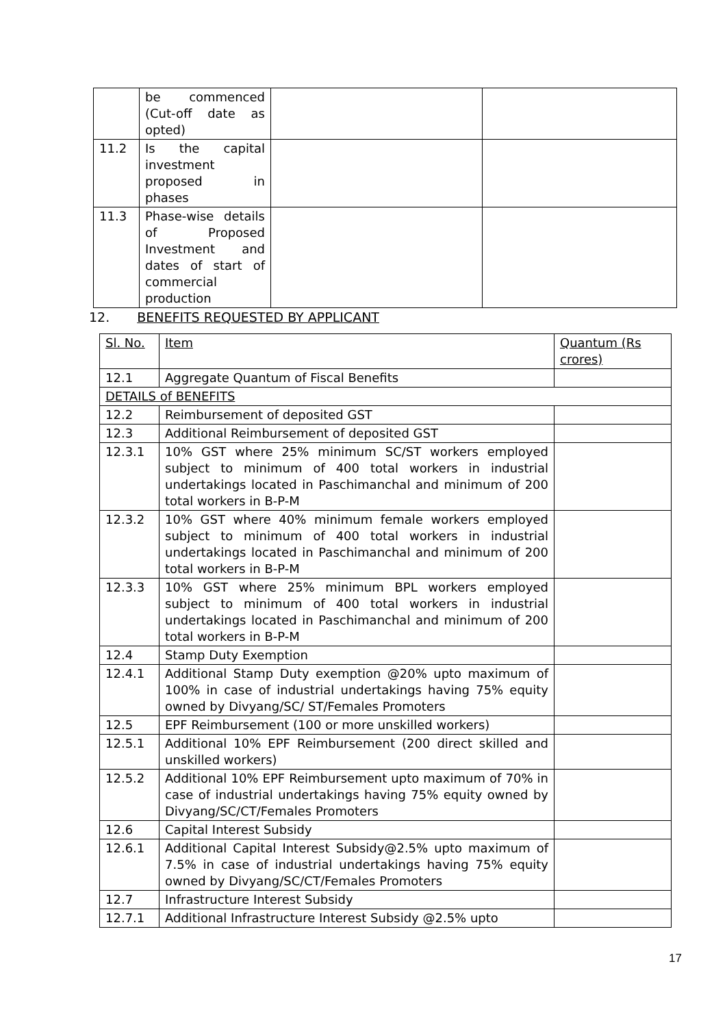| | be commenced (Cut-off date as opted) | | |
| 11.2 | Is the capital investment proposed in phases | | |
| 11.3 | Phase-wise details of Proposed Investment and dates of start of commercial production | | |
12. BENEFITS REQUESTED BY APPLICANT
| Sl. No. | Item | Quantum (Rs crores) |
| --- | --- | --- |
| 12.1 | Aggregate Quantum of Fiscal Benefits | |
| DETAILS of BENEFITS | | |
| 12.2 | Reimbursement of deposited GST | |
| 12.3 | Additional Reimbursement of deposited GST | |
| 12.3.1 | 10% GST where 25% minimum SC/ST workers employed subject to minimum of 400 total workers in industrial undertakings located in Paschimanchal and minimum of 200 total workers in B-P-M | |
| 12.3.2 | 10% GST where 40% minimum female workers employed subject to minimum of 400 total workers in industrial undertakings located in Paschimanchal and minimum of 200 total workers in B-P-M | |
| 12.3.3 | 10% GST where 25% minimum BPL workers employed subject to minimum of 400 total workers in industrial undertakings located in Paschimanchal and minimum of 200 total workers in B-P-M | |
| 12.4 | Stamp Duty Exemption | |
| 12.4.1 | Additional Stamp Duty exemption @20% upto maximum of 100% in case of industrial undertakings having 75% equity owned by Divyang/SC/ ST/Females Promoters | |
| 12.5 | EPF Reimbursement (100 or more unskilled workers) | |
| 12.5.1 | Additional 10% EPF Reimbursement (200 direct skilled and unskilled workers) | |
| 12.5.2 | Additional 10% EPF Reimbursement upto maximum of 70% in case of industrial undertakings having 75% equity owned by Divyang/SC/CT/Females Promoters | |
| 12.6 | Capital Interest Subsidy | |
| 12.6.1 | Additional Capital Interest Subsidy@2.5% upto maximum of 7.5% in case of industrial undertakings having 75% equity owned by Divyang/SC/CT/Females Promoters | |
| 12.7 | Infrastructure Interest Subsidy | |
| 12.7.1 | Additional Infrastructure Interest Subsidy @2.5% upto | |
17